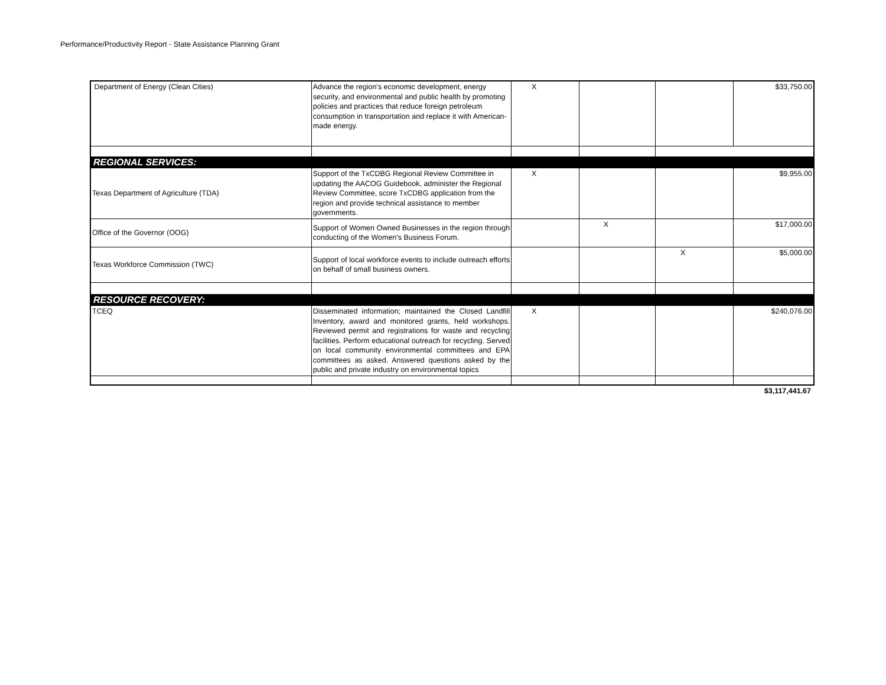Performance/Productivity Report - State Assistance Planning Grant
| Department of Energy (Clean Cities) | Advance the region's economic development, energy security, and environmental and public health by promoting policies and practices that reduce foreign petroleum consumption in transportation and replace it with American-made energy. | X | | | $33,750.00 |
| REGIONAL SERVICES: | | | | | |
| Texas Department of Agriculture (TDA) | Support of the TxCDBG Regional Review Committee in updating the AACOG Guidebook, administer the Regional Review Committee, score TxCDBG application from the region and provide technical assistance to member governments. | X | | | $9,955.00 |
| Office of the Governor (OOG) | Support of Women Owned Businesses in the region through conducting of the Women's Business Forum. | | X | | $17,000.00 |
| Texas Workforce Commission (TWC) | Support of local workforce events to include outreach efforts on behalf of small business owners. | | | X | $5,000.00 |
| RESOURCE RECOVERY: | | | | | |
| TCEQ | Disseminated information; maintained the Closed Landfill Inventory, award and monitored grants, held workshops. Reviewed permit and registrations for waste and recycling facilities. Perform educational outreach for recycling. Served on local community environmental committees and EPA committees as asked. Answered questions asked by the public and private industry on environmental topics | X | | | $240,076.00 |
$3,117,441.67